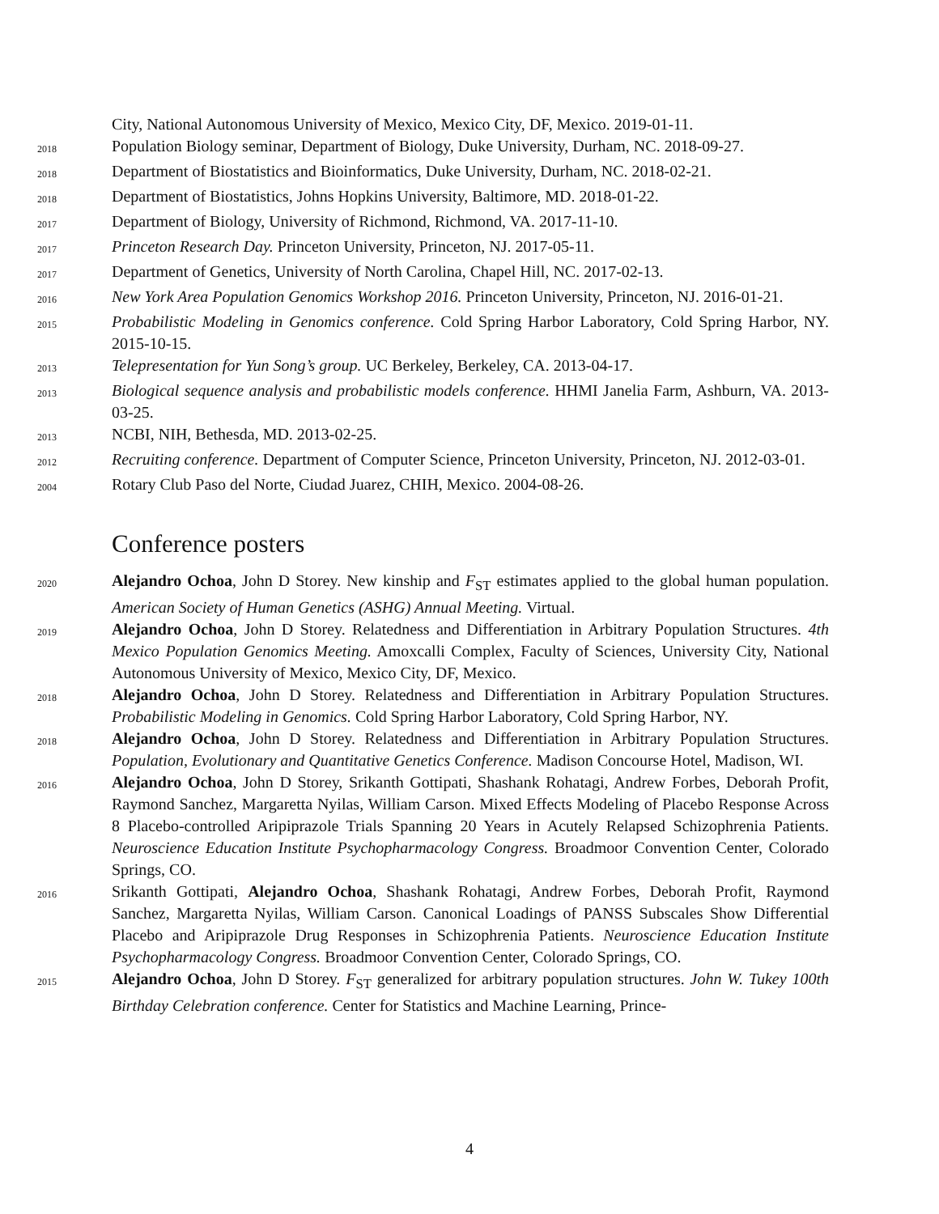City, National Autonomous University of Mexico, Mexico City, DF, Mexico. 2019-01-11.
2018
Population Biology seminar, Department of Biology, Duke University, Durham, NC. 2018-09-27.
2018
Department of Biostatistics and Bioinformatics, Duke University, Durham, NC. 2018-02-21.
2018
Department of Biostatistics, Johns Hopkins University, Baltimore, MD. 2018-01-22.
2017
Department of Biology, University of Richmond, Richmond, VA. 2017-11-10.
2017
Princeton Research Day. Princeton University, Princeton, NJ. 2017-05-11.
2017
Department of Genetics, University of North Carolina, Chapel Hill, NC. 2017-02-13.
2016
New York Area Population Genomics Workshop 2016. Princeton University, Princeton, NJ. 2016-01-21.
2015
Probabilistic Modeling in Genomics conference. Cold Spring Harbor Laboratory, Cold Spring Harbor, NY. 2015-10-15.
2013
Telepresentation for Yun Song’s group. UC Berkeley, Berkeley, CA. 2013-04-17.
2013
Biological sequence analysis and probabilistic models conference. HHMI Janelia Farm, Ashburn, VA. 2013-03-25.
2013
NCBI, NIH, Bethesda, MD. 2013-02-25.
2012
Recruiting conference. Department of Computer Science, Princeton University, Princeton, NJ. 2012-03-01.
2004
Rotary Club Paso del Norte, Ciudad Juarez, CHIH, Mexico. 2004-08-26.
Conference posters
2020
Alejandro Ochoa, John D Storey. New kinship and F<sub>ST</sub> estimates applied to the global human population. American Society of Human Genetics (ASHG) Annual Meeting. Virtual.
2019
Alejandro Ochoa, John D Storey. Relatedness and Differentiation in Arbitrary Population Structures. 4th Mexico Population Genomics Meeting. Amoxcalli Complex, Faculty of Sciences, University City, National Autonomous University of Mexico, Mexico City, DF, Mexico.
2018
Alejandro Ochoa, John D Storey. Relatedness and Differentiation in Arbitrary Population Structures. Probabilistic Modeling in Genomics. Cold Spring Harbor Laboratory, Cold Spring Harbor, NY.
2018
Alejandro Ochoa, John D Storey. Relatedness and Differentiation in Arbitrary Population Structures. Population, Evolutionary and Quantitative Genetics Conference. Madison Concourse Hotel, Madison, WI.
2016
Alejandro Ochoa, John D Storey, Srikanth Gottipati, Shashank Rohatagi, Andrew Forbes, Deborah Profit, Raymond Sanchez, Margaretta Nyilas, William Carson. Mixed Effects Modeling of Placebo Response Across 8 Placebo-controlled Aripiprazole Trials Spanning 20 Years in Acutely Relapsed Schizophrenia Patients. Neuroscience Education Institute Psychopharmacology Congress. Broadmoor Convention Center, Colorado Springs, CO.
2016
Srikanth Gottipati, Alejandro Ochoa, Shashank Rohatagi, Andrew Forbes, Deborah Profit, Raymond Sanchez, Margaretta Nyilas, William Carson. Canonical Loadings of PANSS Subscales Show Differential Placebo and Aripiprazole Drug Responses in Schizophrenia Patients. Neuroscience Education Institute Psychopharmacology Congress. Broadmoor Convention Center, Colorado Springs, CO.
2015
Alejandro Ochoa, John D Storey. F<sub>ST</sub> generalized for arbitrary population structures. John W. Tukey 100th Birthday Celebration conference. Center for Statistics and Machine Learning, Prince-
4